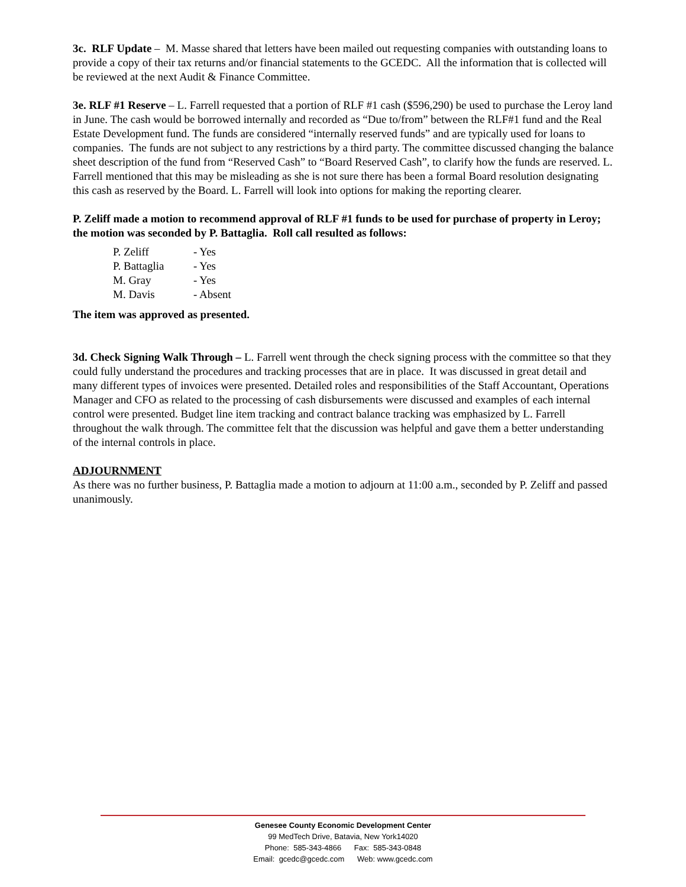3c. RLF Update – M. Masse shared that letters have been mailed out requesting companies with outstanding loans to provide a copy of their tax returns and/or financial statements to the GCEDC. All the information that is collected will be reviewed at the next Audit & Finance Committee.
3e. RLF #1 Reserve – L. Farrell requested that a portion of RLF #1 cash ($596,290) be used to purchase the Leroy land in June. The cash would be borrowed internally and recorded as “Due to/from” between the RLF#1 fund and the Real Estate Development fund. The funds are considered “internally reserved funds” and are typically used for loans to companies. The funds are not subject to any restrictions by a third party. The committee discussed changing the balance sheet description of the fund from “Reserved Cash” to “Board Reserved Cash”, to clarify how the funds are reserved. L. Farrell mentioned that this may be misleading as she is not sure there has been a formal Board resolution designating this cash as reserved by the Board. L. Farrell will look into options for making the reporting clearer.
P. Zeliff made a motion to recommend approval of RLF #1 funds to be used for purchase of property in Leroy; the motion was seconded by P. Battaglia. Roll call resulted as follows:
| P. Zeliff | - Yes |
| P. Battaglia | - Yes |
| M. Gray | - Yes |
| M. Davis | - Absent |
The item was approved as presented.
3d. Check Signing Walk Through – L. Farrell went through the check signing process with the committee so that they could fully understand the procedures and tracking processes that are in place. It was discussed in great detail and many different types of invoices were presented. Detailed roles and responsibilities of the Staff Accountant, Operations Manager and CFO as related to the processing of cash disbursements were discussed and examples of each internal control were presented. Budget line item tracking and contract balance tracking was emphasized by L. Farrell throughout the walk through. The committee felt that the discussion was helpful and gave them a better understanding of the internal controls in place.
ADJOURNMENT
As there was no further business, P. Battaglia made a motion to adjourn at 11:00 a.m., seconded by P. Zeliff and passed unanimously.
Genesee County Economic Development Center
99 MedTech Drive, Batavia, New York14020
Phone: 585-343-4866 Fax: 585-343-0848
Email: gcedc@gcedc.com Web: www.gcedc.com